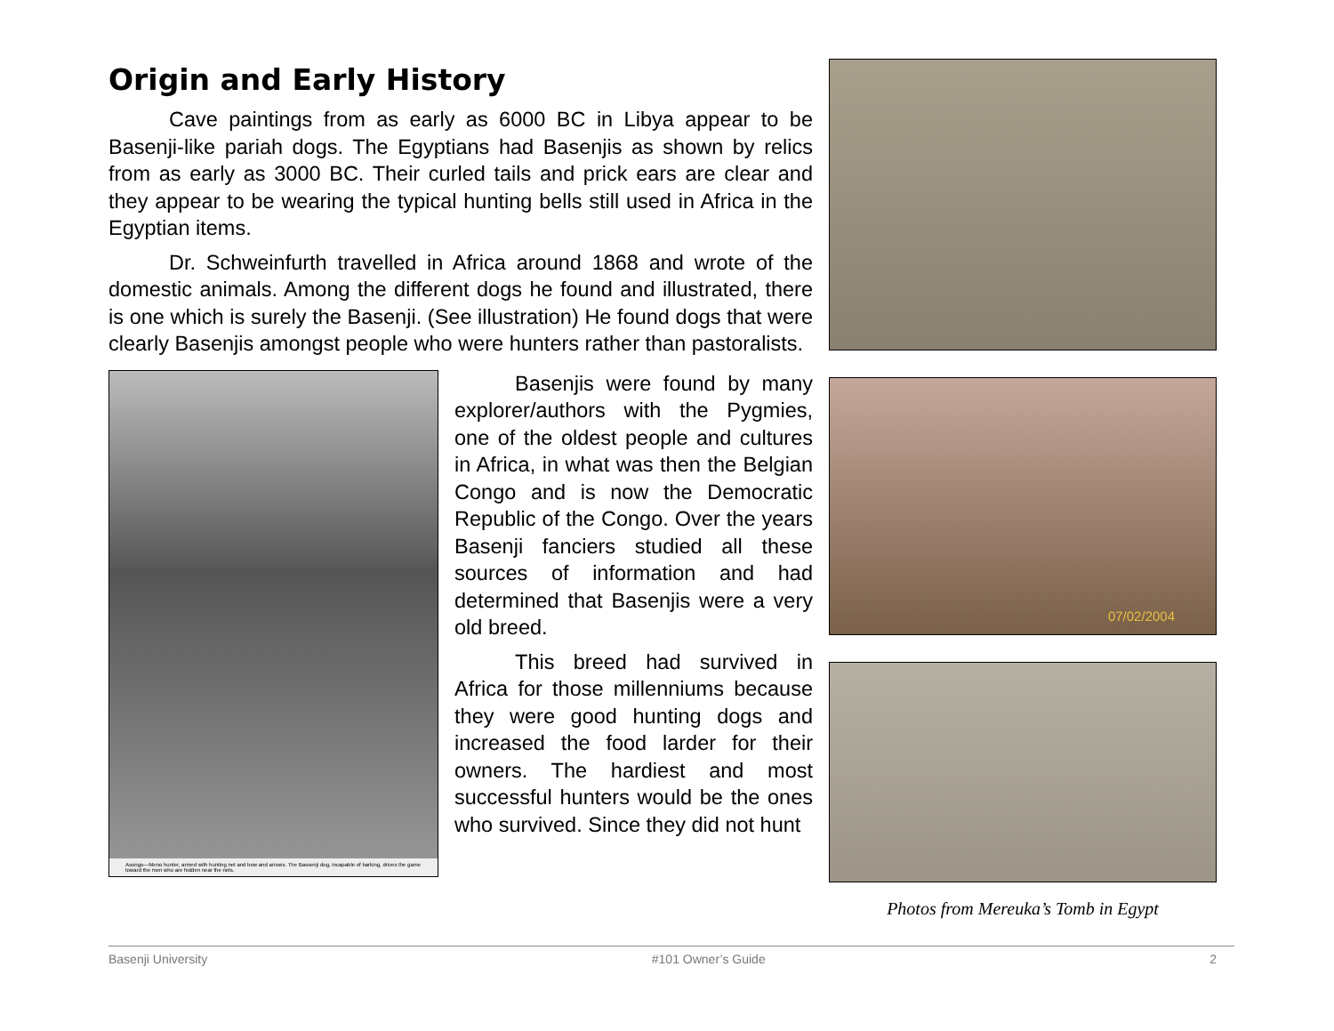Origin and Early History
Cave paintings from as early as 6000 BC in Libya appear to be Basenji-like pariah dogs. The Egyptians had Basenjis as shown by relics from as early as 3000 BC. Their curled tails and prick ears are clear and they appear to be wearing the typical hunting bells still used in Africa in the Egyptian items.
Dr. Schweinfurth travelled in Africa around 1868 and wrote of the domestic animals. Among the different dogs he found and illustrated, there is one which is surely the Basenji. (See illustration) He found dogs that were clearly Basenjis amongst people who were hunters rather than pastoralists.
Asongo—Meno hunter, armed with hunting net and bow and arrows. The Bassenji dog, incapable of barking, drives the game toward the men who are hidden near the nets.
Basenjis were found by many explorer/authors with the Pygmies, one of the oldest people and cultures in Africa, in what was then the Belgian Congo and is now the Democratic Republic of the Congo. Over the years Basenji fanciers studied all these sources of information and had determined that Basenjis were a very old breed.
This breed had survived in Africa for those millenniums because they were good hunting dogs and increased the food larder for their owners. The hardiest and most successful hunters would be the ones who survived. Since they did not hunt
07/02/2004
Photos from Mereuka’s Tomb in Egypt
Basenji University #101 Owner’s Guide 2